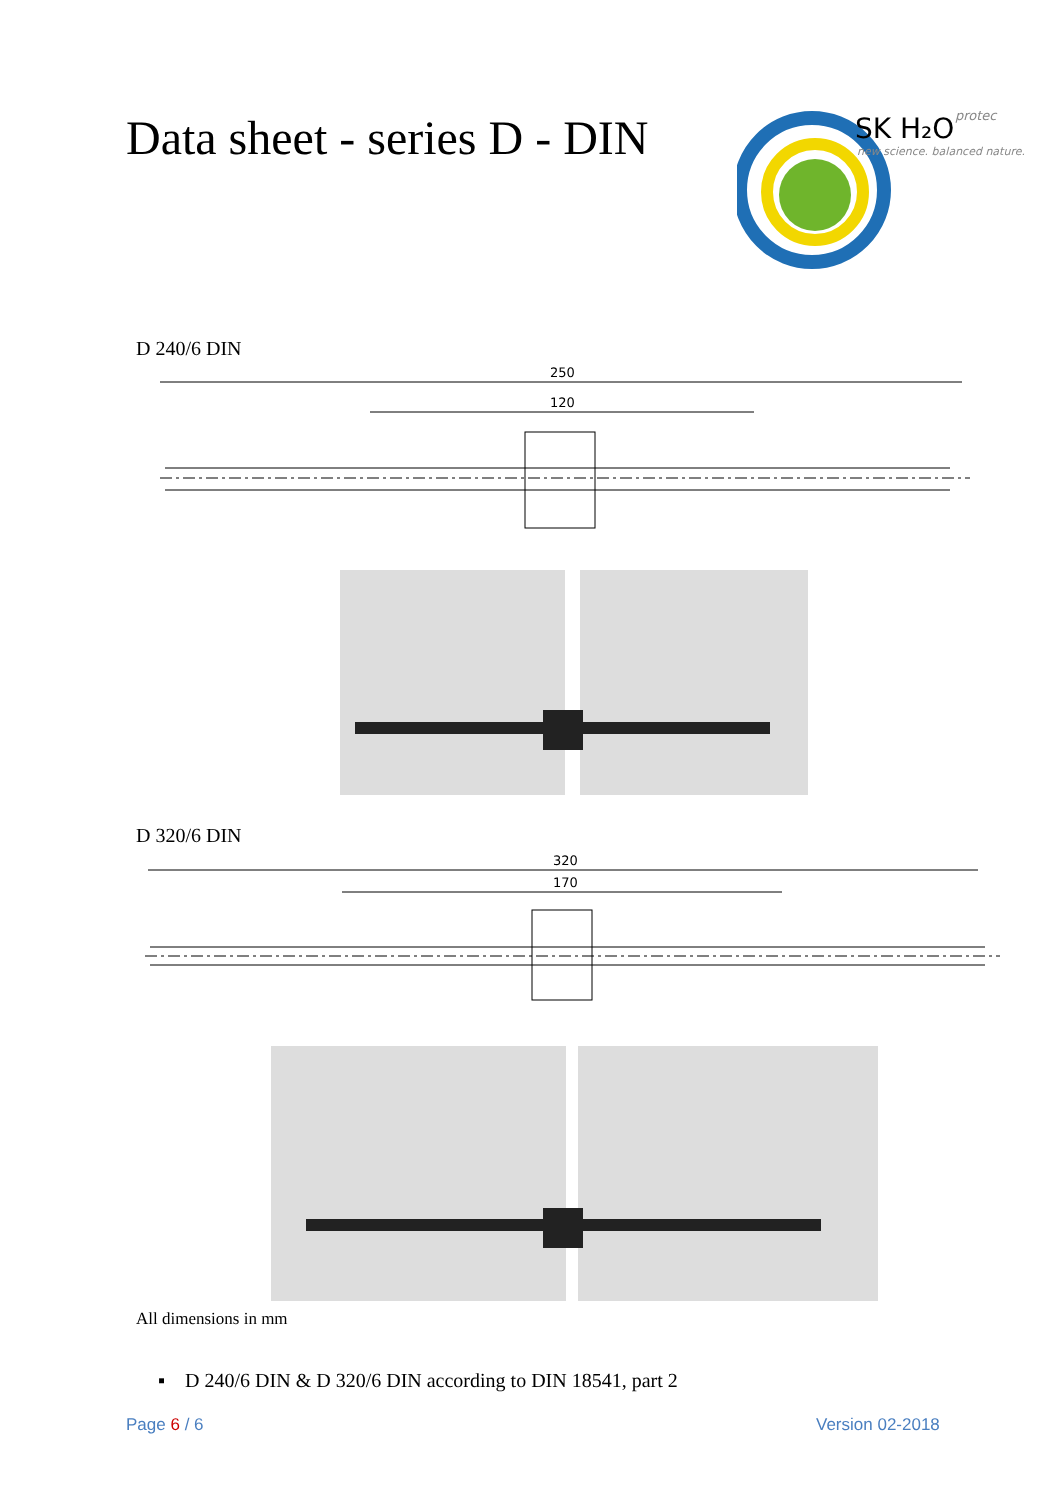Data sheet - series D - DIN
SK H₂O
protec
new science. balanced nature.
D 240/6 DIN
250
120
D 320/6 DIN
320
170
All dimensions in mm
▪ D 240/6 DIN & D 320/6 DIN according to DIN 18541, part 2
Page 6 / 6 Version 02-2018